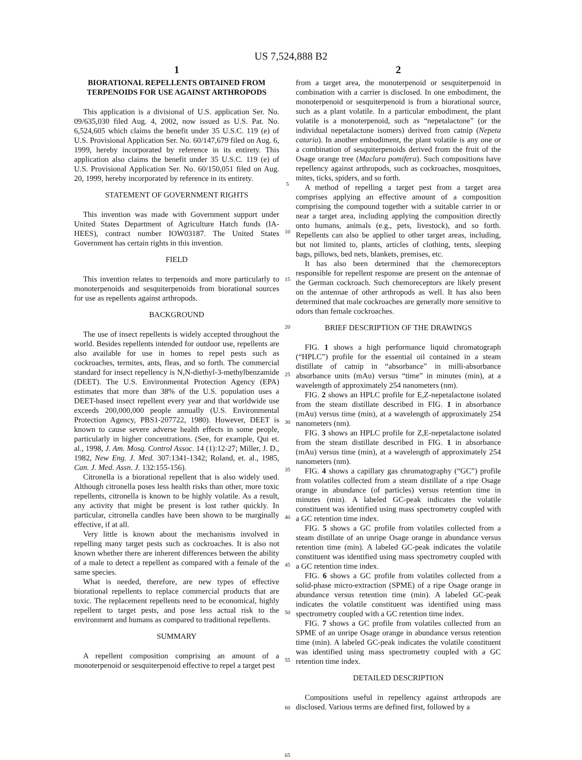US 7,524,888 B2
1
BIORATIONAL REPELLENTS OBTAINED FROM TERPENOIDS FOR USE AGAINST ARTHROPODS
This application is a divisional of U.S. application Ser. No. 09/635,030 filed Aug. 4, 2002, now issued as U.S. Pat. No. 6,524,605 which claims the benefit under 35 U.S.C. 119 (e) of U.S. Provisional Application Ser. No. 60/147,679 filed on Aug. 6, 1999, hereby incorporated by reference in its entirety. This application also claims the benefit under 35 U.S.C. 119 (e) of U.S. Provisional Application Ser. No. 60/150,051 filed on Aug. 20, 1999, hereby incorporated by reference in its entirety.
STATEMENT OF GOVERNMENT RIGHTS
This invention was made with Government support under United States Department of Agriculture Hatch funds (IA-HEES), contract number IOW03187. The United States Government has certain rights in this invention.
FIELD
This invention relates to terpenoids and more particularly to monoterpenoids and sesquiterpenoids from biorational sources for use as repellents against arthropods.
BACKGROUND
The use of insect repellents is widely accepted throughout the world. Besides repellents intended for outdoor use, repellents are also available for use in homes to repel pests such as cockroaches, termites, ants, fleas, and so forth. The commercial standard for insect repellency is N,N-diethyl-3-methylbenzamide (DEET). The U.S. Environmental Protection Agency (EPA) estimates that more than 38% of the U.S. population uses a DEET-based insect repellent every year and that worldwide use exceeds 200,000,000 people annually (U.S. Environmental Protection Agency, PBS1-207722, 1980). However, DEET is known to cause severe adverse health effects in some people, particularly in higher concentrations. (See, for example, Qui et. al., 1998, J. Am. Mosq. Control Assoc. 14 (1):12-27; Miller, J. D., 1982, New Eng. J. Med. 307:1341-1342; Roland, et. al., 1985, Can. J. Med. Assn. J. 132:155-156).
Citronella is a biorational repellent that is also widely used. Although citronella poses less health risks than other, more toxic repellents, citronella is known to be highly volatile. As a result, any activity that might be present is lost rather quickly. In particular, citronella candles have been shown to be marginally effective, if at all.
Very little is known about the mechanisms involved in repelling many target pests such as cockroaches. It is also not known whether there are inherent differences between the ability of a male to detect a repellent as compared with a female of the same species.
What is needed, therefore, are new types of effective biorational repellents to replace commercial products that are toxic. The replacement repellents need to be economical, highly repellent to target pests, and pose less actual risk to the environment and humans as compared to traditional repellents.
SUMMARY
A repellent composition comprising an amount of a monoterpenoid or sesquiterpenoid effective to repel a target pest
5
10
15
20
25
30
35
40
45
50
55
60
65
2
from a target area, the monoterpenoid or sesquiterpenoid in combination with a carrier is disclosed. In one embodiment, the monoterpenoid or sesquiterpenoid is from a biorational source, such as a plant volatile. In a particular embodiment, the plant volatile is a monoterpenoid, such as “nepetalactone” (or the individual nepetalactone isomers) derived from catnip (Nepeta cataria). In another embodiment, the plant volatile is any one or a combination of sesquiterpenoids derived from the fruit of the Osage orange tree (Maclura pomifera). Such compositions have repellency against arthropods, such as cockroaches, mosquitoes, mites, ticks, spiders, and so forth.
A method of repelling a target pest from a target area comprises applying an effective amount of a composition comprising the compound together with a suitable carrier in or near a target area, including applying the composition directly onto humans, animals (e.g., pets, livestock), and so forth. Repellents can also be applied to other target areas, including, but not limited to, plants, articles of clothing, tents, sleeping bags, pillows, bed nets, blankets, premises, etc.
It has also been determined that the chemoreceptors responsible for repellent response are present on the antennae of the German cockroach. Such chemoreceptors are likely present on the antennae of other arthropods as well. It has also been determined that male cockroaches are generally more sensitive to odors than female cockroaches.
BRIEF DESCRIPTION OF THE DRAWINGS
FIG. 1 shows a high performance liquid chromatograph (“HPLC”) profile for the essential oil contained in a steam distillate of catnip in “absorbance” in milli-absorbance absorbance units (mAu) versus “time” in minutes (min), at a wavelength of approximately 254 nanometers (nm).
FIG. 2 shows an HPLC profile for E,Z-nepetalactone isolated from the steam distillate described in FIG. 1 in absorbance (mAu) versus time (min), at a wavelength of approximately 254 nanometers (nm).
FIG. 3 shows an HPLC profile for Z,E-nepetalactone isolated from the steam distillate described in FIG. 1 in absorbance (mAu) versus time (min), at a wavelength of approximately 254 nanometers (nm).
FIG. 4 shows a capillary gas chromatography (“GC”) profile from volatiles collected from a steam distillate of a ripe Osage orange in abundance (of particles) versus retention time in minutes (min). A labeled GC-peak indicates the volatile constituent was identified using mass spectrometry coupled with a GC retention time index.
FIG. 5 shows a GC profile from volatiles collected from a steam distillate of an unripe Osage orange in abundance versus retention time (min). A labeled GC-peak indicates the volatile constituent was identified using mass spectrometry coupled with a GC retention time index.
FIG. 6 shows a GC profile from volatiles collected from a solid-phase micro-extraction (SPME) of a ripe Osage orange in abundance versus retention time (min). A labeled GC-peak indicates the volatile constituent was identified using mass spectrometry coupled with a GC retention time index.
FIG. 7 shows a GC profile from volatiles collected from an SPME of an unripe Osage orange in abundance versus retention time (min). A labeled GC-peak indicates the volatile constituent was identified using mass spectrometry coupled with a GC retention time index.
DETAILED DESCRIPTION
Compositions useful in repellency against arthropods are disclosed. Various terms are defined first, followed by a